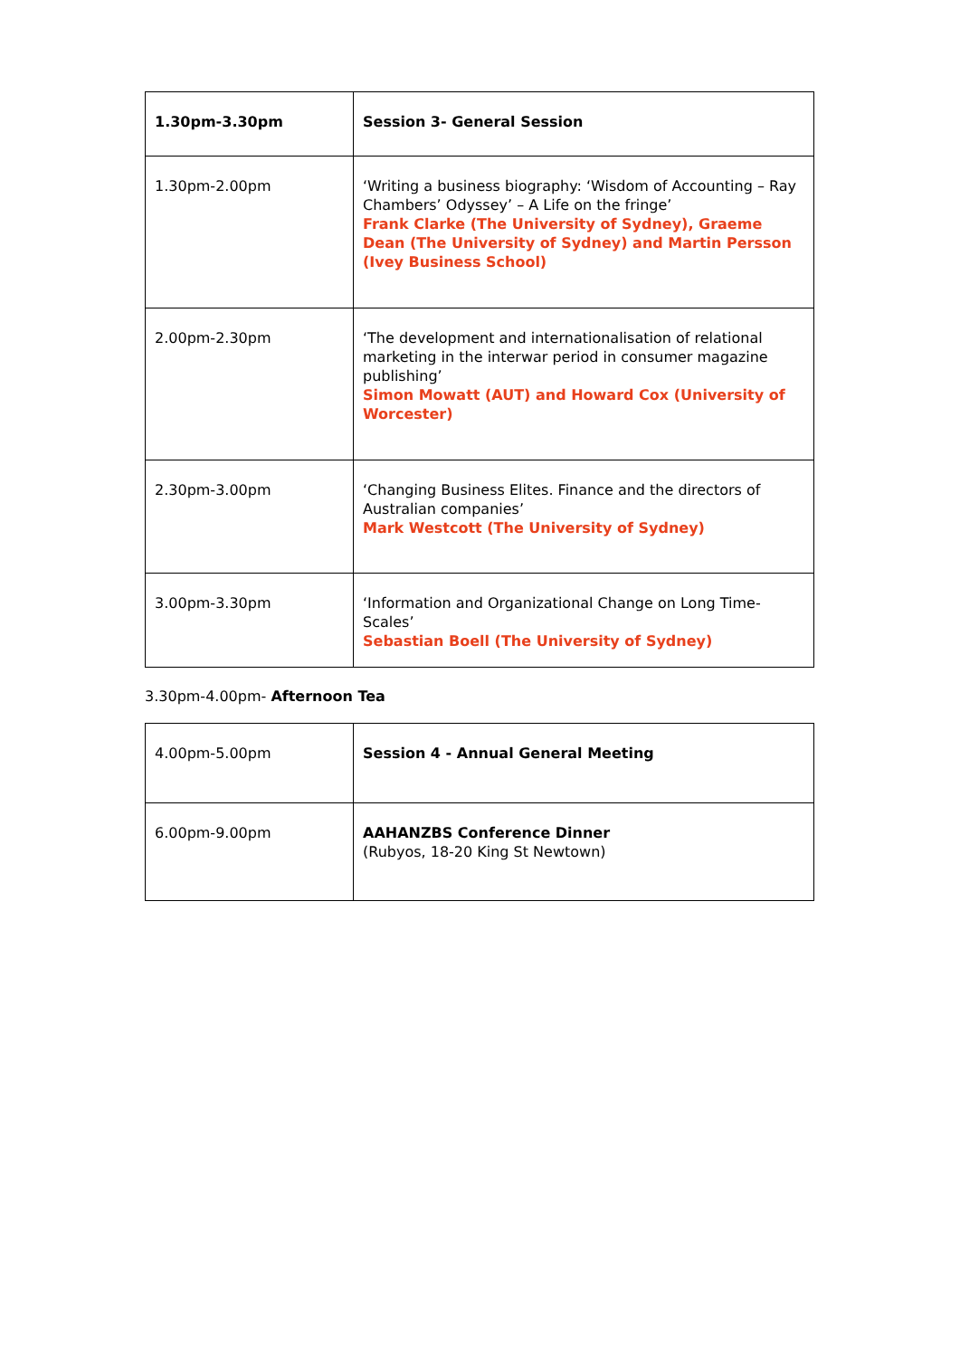| 1.30pm-3.30pm | Session 3- General Session |
| 1.30pm-2.00pm | ‘Writing a business biography: ‘Wisdom of Accounting – Ray Chambers’ Odyssey’ – A Life on the fringe’ Frank Clarke (The University of Sydney), Graeme Dean (The University of Sydney) and Martin Persson (Ivey Business School) |
| 2.00pm-2.30pm | ‘The development and internationalisation of relational marketing in the interwar period in consumer magazine publishing’ Simon Mowatt (AUT) and Howard Cox (University of Worcester) |
| 2.30pm-3.00pm | ‘Changing Business Elites. Finance and the directors of Australian companies’ Mark Westcott (The University of Sydney) |
| 3.00pm-3.30pm | ‘Information and Organizational Change on Long Time-Scales’ Sebastian Boell (The University of Sydney) |
3.30pm-4.00pm- Afternoon Tea
| 4.00pm-5.00pm | Session 4 - Annual General Meeting |
| 6.00pm-9.00pm | AAHANZBS Conference Dinner (Rubyos, 18-20 King St Newtown) |